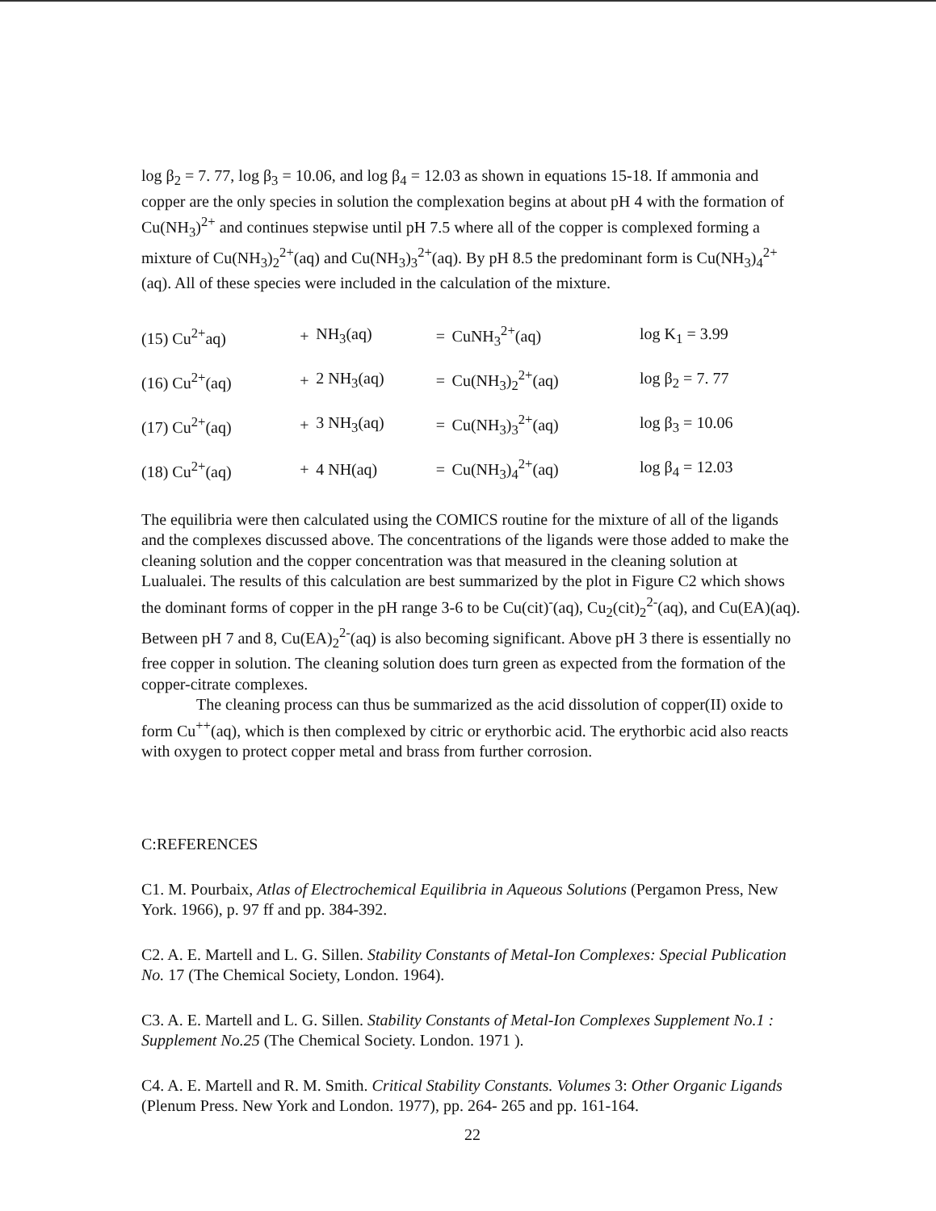log β<sub>2</sub> = 7. 77, log β<sub>3</sub> = 10.06, and log β<sub>4</sub> = 12.03 as shown in equations 15-18. If ammonia and copper are the only species in solution the complexation begins at about pH 4 with the formation of Cu(NH<sub>3</sub>)<sup>2+</sup> and continues stepwise until pH 7.5 where all of the copper is complexed forming a mixture of Cu(NH<sub>3</sub>)<sub>2</sub><sup>2+</sup>(aq) and Cu(NH<sub>3</sub>)<sub>3</sub><sup>2+</sup>(aq). By pH 8.5 the predominant form is Cu(NH<sub>3</sub>)<sub>4</sub><sup>2+</sup>(aq). All of these species were included in the calculation of the mixture.
| (15) Cu<sup>2+</sup>aq) | + | NH<sub>3</sub>(aq) | = | CuNH<sub>3</sub><sup>2+</sup>(aq) | log K<sub>1</sub> = 3.99 |
| (16) Cu<sup>2+</sup>(aq) | + | 2 NH<sub>3</sub>(aq) | = | Cu(NH<sub>3</sub>)<sub>2</sub><sup>2+</sup>(aq) | log β<sub>2</sub> = 7. 77 |
| (17) Cu<sup>2+</sup>(aq) | + | 3 NH<sub>3</sub>(aq) | = | Cu(NH<sub>3</sub>)<sub>3</sub><sup>2+</sup>(aq) | log β<sub>3</sub> = 10.06 |
| (18) Cu<sup>2+</sup>(aq) | + | 4 NH(aq) | = | Cu(NH<sub>3</sub>)<sub>4</sub><sup>2+</sup>(aq) | log β<sub>4</sub> = 12.03 |
The equilibria were then calculated using the COMICS routine for the mixture of all of the ligands and the complexes discussed above. The concentrations of the ligands were those added to make the cleaning solution and the copper concentration was that measured in the cleaning solution at Lualualei. The results of this calculation are best summarized by the plot in Figure C2 which shows the dominant forms of copper in the pH range 3-6 to be Cu(cit)<sup>-</sup>(aq), Cu<sub>2</sub>(cit)<sub>2</sub><sup>2-</sup>(aq), and Cu(EA)(aq). Between pH 7 and 8, Cu(EA)<sub>2</sub><sup>2-</sup>(aq) is also becoming significant. Above pH 3 there is essentially no free copper in solution. The cleaning solution does turn green as expected from the formation of the copper-citrate complexes.
The cleaning process can thus be summarized as the acid dissolution of copper(II) oxide to form Cu<sup>++</sup>(aq), which is then complexed by citric or erythorbic acid. The erythorbic acid also reacts with oxygen to protect copper metal and brass from further corrosion.
C:REFERENCES
C1. M. Pourbaix, Atlas of Electrochemical Equilibria in Aqueous Solutions (Pergamon Press, New York. 1966), p. 97 ff and pp. 384-392.
C2. A. E. Martell and L. G. Sillen. Stability Constants of Metal-Ion Complexes: Special Publication No. 17 (The Chemical Society, London. 1964).
C3. A. E. Martell and L. G. Sillen. Stability Constants of Metal-Ion Complexes Supplement No.1 : Supplement No.25 (The Chemical Society. London. 1971 ).
C4. A. E. Martell and R. M. Smith. Critical Stability Constants. Volumes 3: Other Organic Ligands (Plenum Press. New York and London. 1977), pp. 264- 265 and pp. 161-164.
22